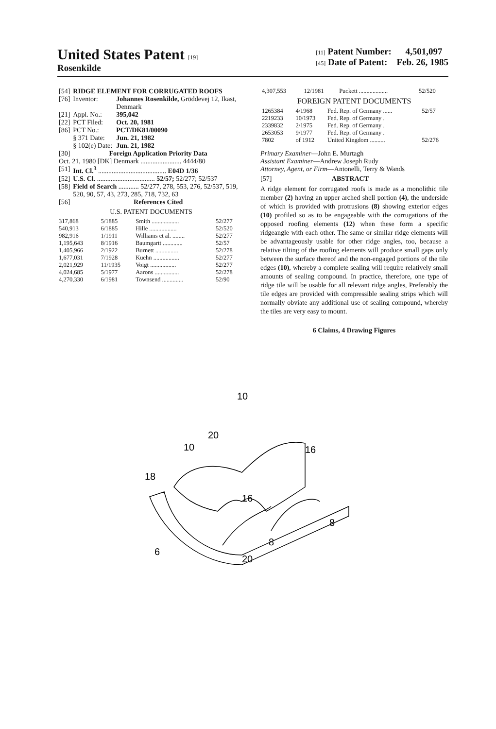United States Patent [19]
Rosenkilde
[11] Patent Number: 4,501,097
[45] Date of Patent: Feb. 26, 1985
| [54] | RIDGE ELEMENT FOR CORRUGATED ROOFS | |
| [76] | Inventor: | Johannes Rosenkilde, Gröddevej 12, Ikast, Denmark |
| [21] | Appl. No.: | 395,042 |
| [22] | PCT Filed: | Oct. 20, 1981 |
| [86] | PCT No.: | PCT/DK81/00090 |
| | § 371 Date: | Jun. 21, 1982 |
| | § 102(e) Date: | Jun. 21, 1982 |
| [30] | Foreign Application Priority Data | |
| Oct. 21, 1980 [DK] Denmark ........................ 4444/80 | | |
| [51] | Int. Cl.<sup>3</sup> ........................................ E04D 1/36 | |
| [52] | U.S. Cl. .................................. 52/57; 52/277; 52/537 | |
| [58] | Field of Search ............ 52/277, 278, 553, 276, 52/537, 519, 520, 90, 57, 43, 273, 285, 718, 732, 63 | |
| [56] | References Cited | |
U.S. PATENT DOCUMENTS
| 317,868 | 5/1885 | Smith .................. | 52/277 |
| 540,913 | 6/1885 | Hille .................. | 52/520 |
| 982,916 | 1/1911 | Williams et al. ........ | 52/277 |
| 1,195,643 | 8/1916 | Baumgartt ............. | 52/57 |
| 1,405,966 | 2/1922 | Burnett ............... | 52/278 |
| 1,677,031 | 7/1928 | Kuehn ................. | 52/277 |
| 2,021,929 | 11/1935 | Voigt ................. | 52/277 |
| 4,024,685 | 5/1977 | Aarons ................ | 52/278 |
| 4,270,330 | 6/1981 | Townsend .............. | 52/90 |
| 4,307,553 | 12/1981 | Puckett ................... | 52/520 |
FOREIGN PATENT DOCUMENTS
| 1265384 | 4/1968 | Fed. Rep. of Germany ...... | 52/57 |
| 2219233 | 10/1973 | Fed. Rep. of Germany . | |
| 2339832 | 2/1975 | Fed. Rep. of Germany . | |
| 2653053 | 9/1977 | Fed. Rep. of Germany . | |
| 7802 | of 1912 | United Kingdom .......... | 52/276 |
Primary Examiner—John E. Murtagh
Assistant Examiner—Andrew Joseph Rudy
Attorney, Agent, or Firm—Antonelli, Terry & Wands
[57] ABSTRACT
A ridge element for corrugated roofs is made as a monolithic tile member (2) having an upper arched shell portion (4), the underside of which is provided with protrusions (8) showing exterior edges (10) profiled so as to be engageable with the corrugations of the opposed roofing elements (12) when these form a specific ridgeangle with each other. The same or similar ridge elements will be advantageously usable for other ridge angles, too, because a relative tilting of the roofing elements will produce small gaps only between the surface thereof and the non-engaged portions of the tile edges (10), whereby a complete sealing will require relatively small amounts of sealing compound. In practice, therefore, one type of ridge tile will be usable for all relevant ridge angles, Preferably the tile edges are provided with compressible sealing strips which will normally obviate any additional use of sealing compound, whereby the tiles are very easy to mount.
6 Claims, 4 Drawing Figures
10
10
20
18
16
16
6
8
8
20